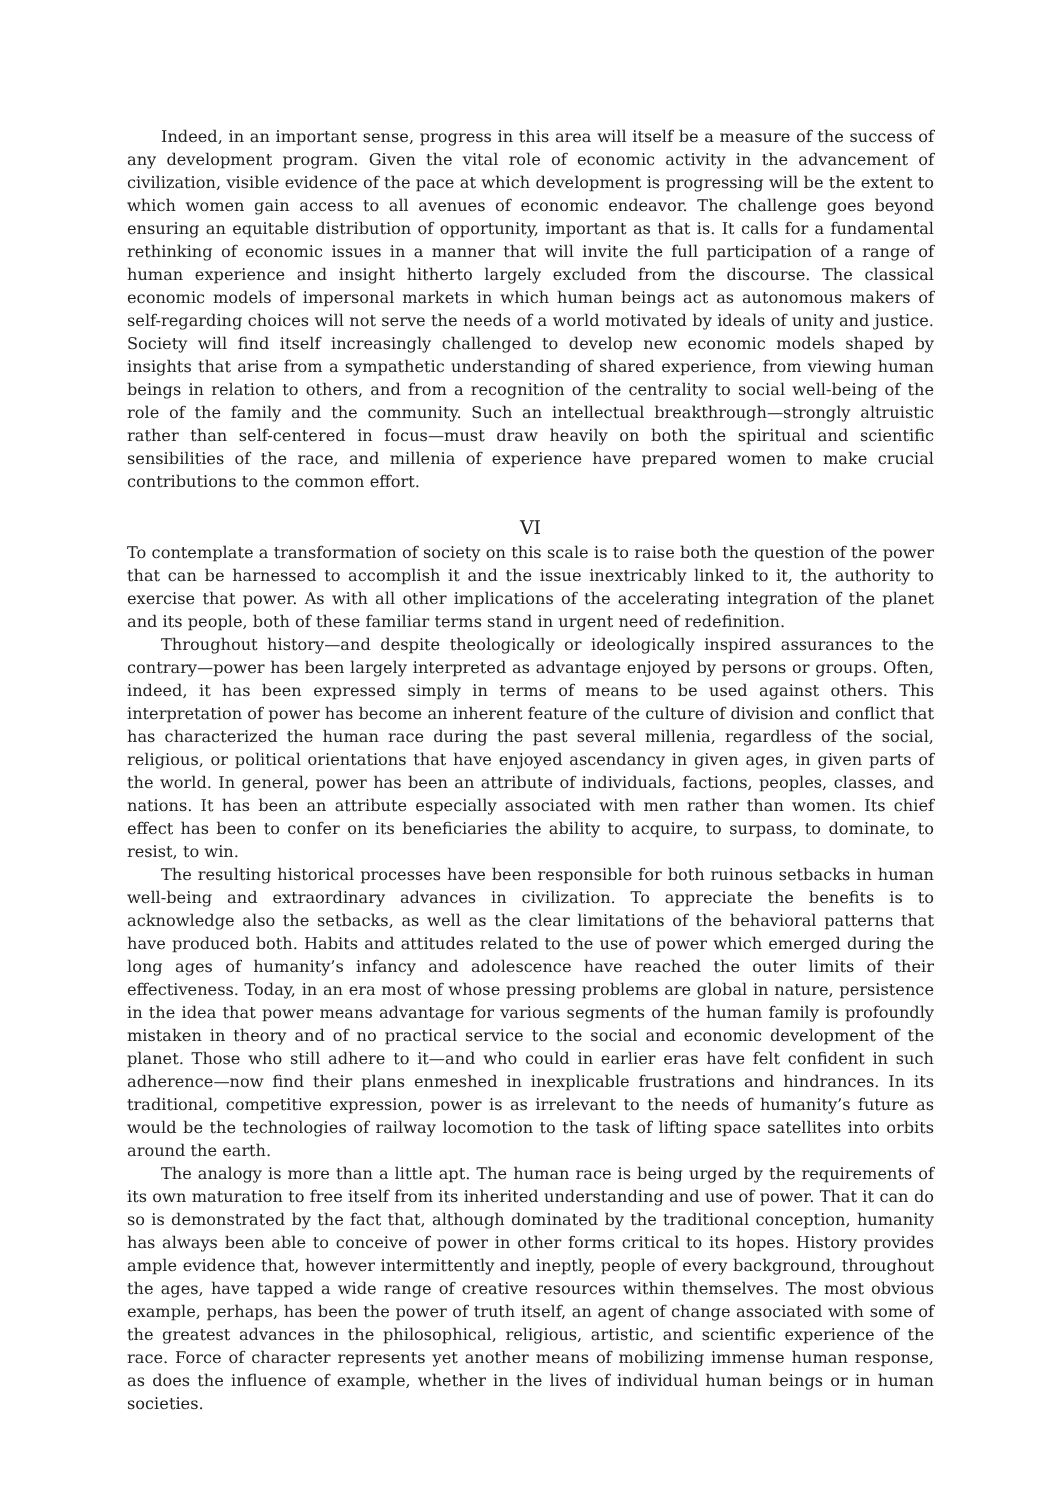Indeed, in an important sense, progress in this area will itself be a measure of the success of any development program. Given the vital role of economic activity in the advancement of civilization, visible evidence of the pace at which development is progressing will be the extent to which women gain access to all avenues of economic endeavor. The challenge goes beyond ensuring an equitable distribution of opportunity, important as that is. It calls for a fundamental rethinking of economic issues in a manner that will invite the full participation of a range of human experience and insight hitherto largely excluded from the discourse. The classical economic models of impersonal markets in which human beings act as autonomous makers of self-regarding choices will not serve the needs of a world motivated by ideals of unity and justice. Society will find itself increasingly challenged to develop new economic models shaped by insights that arise from a sympathetic understanding of shared experience, from viewing human beings in relation to others, and from a recognition of the centrality to social well-being of the role of the family and the community. Such an intellectual breakthrough—strongly altruistic rather than self-centered in focus—must draw heavily on both the spiritual and scientific sensibilities of the race, and millenia of experience have prepared women to make crucial contributions to the common effort.
VI
To contemplate a transformation of society on this scale is to raise both the question of the power that can be harnessed to accomplish it and the issue inextricably linked to it, the authority to exercise that power. As with all other implications of the accelerating integration of the planet and its people, both of these familiar terms stand in urgent need of redefinition.
Throughout history—and despite theologically or ideologically inspired assurances to the contrary—power has been largely interpreted as advantage enjoyed by persons or groups. Often, indeed, it has been expressed simply in terms of means to be used against others. This interpretation of power has become an inherent feature of the culture of division and conflict that has characterized the human race during the past several millenia, regardless of the social, religious, or political orientations that have enjoyed ascendancy in given ages, in given parts of the world. In general, power has been an attribute of individuals, factions, peoples, classes, and nations. It has been an attribute especially associated with men rather than women. Its chief effect has been to confer on its beneficiaries the ability to acquire, to surpass, to dominate, to resist, to win.
The resulting historical processes have been responsible for both ruinous setbacks in human well-being and extraordinary advances in civilization. To appreciate the benefits is to acknowledge also the setbacks, as well as the clear limitations of the behavioral patterns that have produced both. Habits and attitudes related to the use of power which emerged during the long ages of humanity’s infancy and adolescence have reached the outer limits of their effectiveness. Today, in an era most of whose pressing problems are global in nature, persistence in the idea that power means advantage for various segments of the human family is profoundly mistaken in theory and of no practical service to the social and economic development of the planet. Those who still adhere to it—and who could in earlier eras have felt confident in such adherence—now find their plans enmeshed in inexplicable frustrations and hindrances. In its traditional, competitive expression, power is as irrelevant to the needs of humanity’s future as would be the technologies of railway locomotion to the task of lifting space satellites into orbits around the earth.
The analogy is more than a little apt. The human race is being urged by the requirements of its own maturation to free itself from its inherited understanding and use of power. That it can do so is demonstrated by the fact that, although dominated by the traditional conception, humanity has always been able to conceive of power in other forms critical to its hopes. History provides ample evidence that, however intermittently and ineptly, people of every background, throughout the ages, have tapped a wide range of creative resources within themselves. The most obvious example, perhaps, has been the power of truth itself, an agent of change associated with some of the greatest advances in the philosophical, religious, artistic, and scientific experience of the race. Force of character represents yet another means of mobilizing immense human response, as does the influence of example, whether in the lives of individual human beings or in human societies.